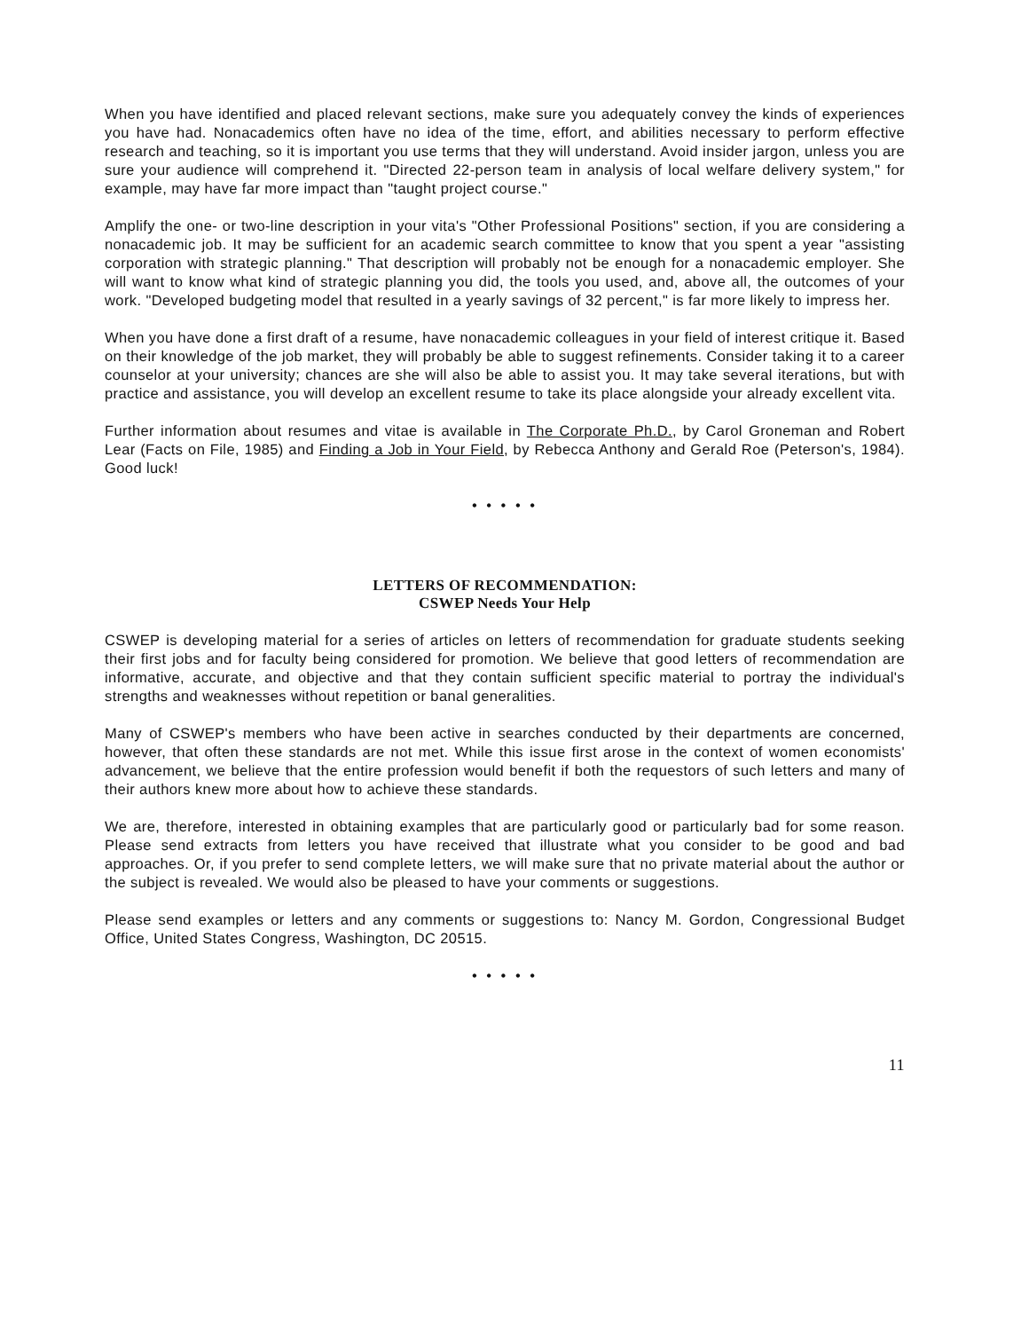When you have identified and placed relevant sections, make sure you adequately convey the kinds of experiences you have had. Nonacademics often have no idea of the time, effort, and abilities necessary to perform effective research and teaching, so it is important you use terms that they will understand. Avoid insider jargon, unless you are sure your audience will comprehend it. "Directed 22-person team in analysis of local welfare delivery system," for example, may have far more impact than "taught project course."
Amplify the one- or two-line description in your vita's "Other Professional Positions" section, if you are considering a nonacademic job. It may be sufficient for an academic search committee to know that you spent a year "assisting corporation with strategic planning." That description will probably not be enough for a nonacademic employer. She will want to know what kind of strategic planning you did, the tools you used, and, above all, the outcomes of your work. "Developed budgeting model that resulted in a yearly savings of 32 percent," is far more likely to impress her.
When you have done a first draft of a resume, have nonacademic colleagues in your field of interest critique it. Based on their knowledge of the job market, they will probably be able to suggest refinements. Consider taking it to a career counselor at your university; chances are she will also be able to assist you. It may take several iterations, but with practice and assistance, you will develop an excellent resume to take its place alongside your already excellent vita.
Further information about resumes and vitae is available in The Corporate Ph.D., by Carol Groneman and Robert Lear (Facts on File, 1985) and Finding a Job in Your Field, by Rebecca Anthony and Gerald Roe (Peterson's, 1984). Good luck!
• • • • •
LETTERS OF RECOMMENDATION:
CSWEP Needs Your Help
CSWEP is developing material for a series of articles on letters of recommendation for graduate students seeking their first jobs and for faculty being considered for promotion. We believe that good letters of recommendation are informative, accurate, and objective and that they contain sufficient specific material to portray the individual's strengths and weaknesses without repetition or banal generalities.
Many of CSWEP's members who have been active in searches conducted by their departments are concerned, however, that often these standards are not met. While this issue first arose in the context of women economists' advancement, we believe that the entire profession would benefit if both the requestors of such letters and many of their authors knew more about how to achieve these standards.
We are, therefore, interested in obtaining examples that are particularly good or particularly bad for some reason. Please send extracts from letters you have received that illustrate what you consider to be good and bad approaches. Or, if you prefer to send complete letters, we will make sure that no private material about the author or the subject is revealed. We would also be pleased to have your comments or suggestions.
Please send examples or letters and any comments or suggestions to: Nancy M. Gordon, Congressional Budget Office, United States Congress, Washington, DC 20515.
• • • • •
11